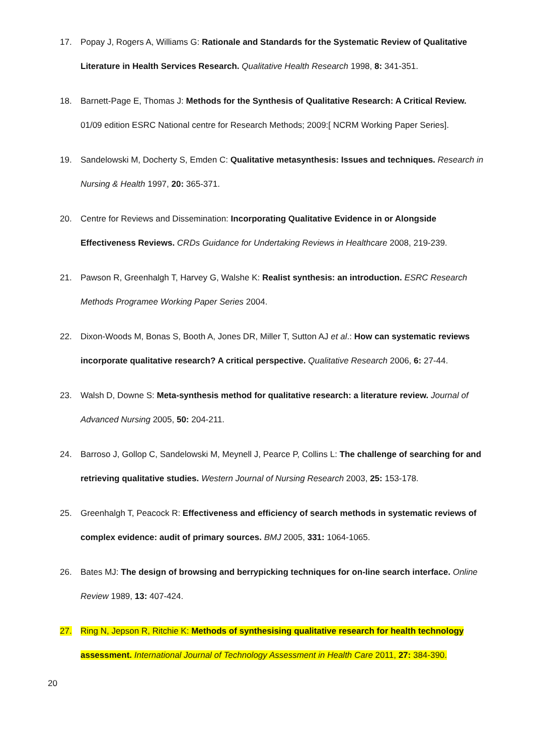17. Popay J, Rogers A, Williams G: Rationale and Standards for the Systematic Review of Qualitative Literature in Health Services Research. Qualitative Health Research 1998, 8: 341-351.
18. Barnett-Page E, Thomas J: Methods for the Synthesis of Qualitative Research: A Critical Review. 01/09 edition ESRC National centre for Research Methods; 2009:[ NCRM Working Paper Series].
19. Sandelowski M, Docherty S, Emden C: Qualitative metasynthesis: Issues and techniques. Research in Nursing & Health 1997, 20: 365-371.
20. Centre for Reviews and Dissemination: Incorporating Qualitative Evidence in or Alongside Effectiveness Reviews. CRDs Guidance for Undertaking Reviews in Healthcare 2008, 219-239.
21. Pawson R, Greenhalgh T, Harvey G, Walshe K: Realist synthesis: an introduction. ESRC Research Methods Programee Working Paper Series 2004.
22. Dixon-Woods M, Bonas S, Booth A, Jones DR, Miller T, Sutton AJ et al.: How can systematic reviews incorporate qualitative research? A critical perspective. Qualitative Research 2006, 6: 27-44.
23. Walsh D, Downe S: Meta-synthesis method for qualitative research: a literature review. Journal of Advanced Nursing 2005, 50: 204-211.
24. Barroso J, Gollop C, Sandelowski M, Meynell J, Pearce P, Collins L: The challenge of searching for and retrieving qualitative studies. Western Journal of Nursing Research 2003, 25: 153-178.
25. Greenhalgh T, Peacock R: Effectiveness and efficiency of search methods in systematic reviews of complex evidence: audit of primary sources. BMJ 2005, 331: 1064-1065.
26. Bates MJ: The design of browsing and berrypicking techniques for on-line search interface. Online Review 1989, 13: 407-424.
27. Ring N, Jepson R, Ritchie K: Methods of synthesising qualitative research for health technology assessment. International Journal of Technology Assessment in Health Care 2011, 27: 384-390.
20